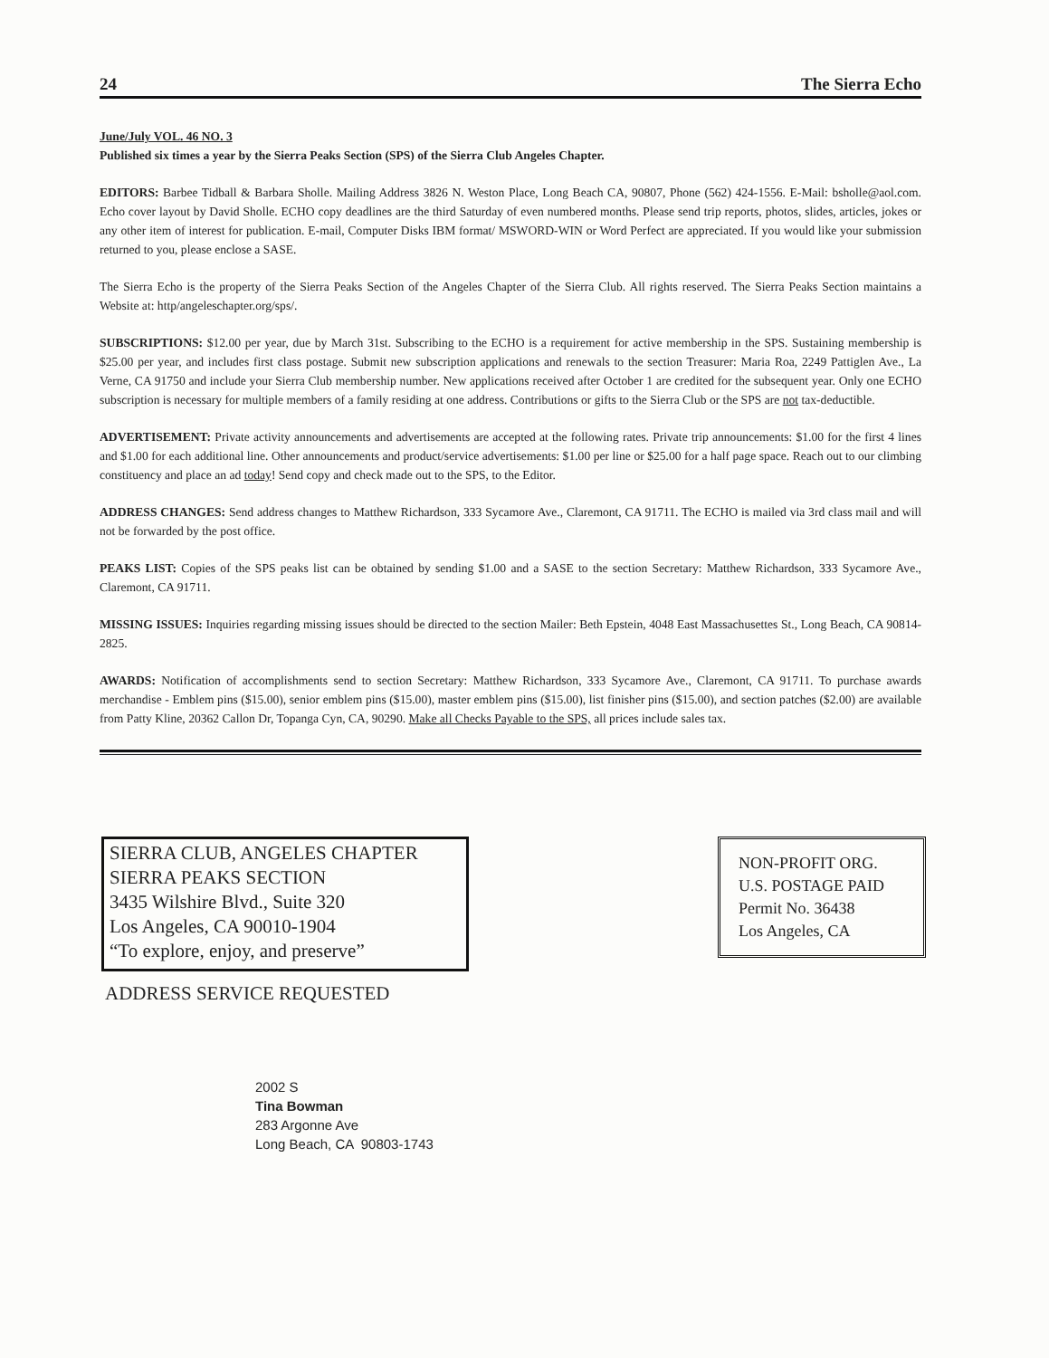24 The Sierra Echo
June/July VOL. 46 NO. 3
Published six times a year by the Sierra Peaks Section (SPS) of the Sierra Club Angeles Chapter.
EDITORS: Barbee Tidball & Barbara Sholle. Mailing Address 3826 N. Weston Place, Long Beach CA, 90807, Phone (562) 424-1556. E-Mail: bsholle@aol.com. Echo cover layout by David Sholle. ECHO copy deadlines are the third Saturday of even numbered months. Please send trip reports, photos, slides, articles, jokes or any other item of interest for publication. E-mail, Computer Disks IBM format/ MSWORD-WIN or Word Perfect are appreciated. If you would like your submission returned to you, please enclose a SASE.
The Sierra Echo is the property of the Sierra Peaks Section of the Angeles Chapter of the Sierra Club. All rights reserved. The Sierra Peaks Section maintains a Website at: http/angeleschapter.org/sps/.
SUBSCRIPTIONS: $12.00 per year, due by March 31st. Subscribing to the ECHO is a requirement for active membership in the SPS. Sustaining membership is $25.00 per year, and includes first class postage. Submit new subscription applications and renewals to the section Treasurer: Maria Roa, 2249 Pattiglen Ave., La Verne, CA 91750 and include your Sierra Club membership number. New applications received after October 1 are credited for the subsequent year. Only one ECHO subscription is necessary for multiple members of a family residing at one address. Contributions or gifts to the Sierra Club or the SPS are not tax-deductible.
ADVERTISEMENT: Private activity announcements and advertisements are accepted at the following rates. Private trip announcements: $1.00 for the first 4 lines and $1.00 for each additional line. Other announcements and product/service advertisements: $1.00 per line or $25.00 for a half page space. Reach out to our climbing constituency and place an ad today! Send copy and check made out to the SPS, to the Editor.
ADDRESS CHANGES: Send address changes to Matthew Richardson, 333 Sycamore Ave., Claremont, CA 91711. The ECHO is mailed via 3rd class mail and will not be forwarded by the post office.
PEAKS LIST: Copies of the SPS peaks list can be obtained by sending $1.00 and a SASE to the section Secretary: Matthew Richardson, 333 Sycamore Ave., Claremont, CA 91711.
MISSING ISSUES: Inquiries regarding missing issues should be directed to the section Mailer: Beth Epstein, 4048 East Massachusettes St., Long Beach, CA 90814-2825.
AWARDS: Notification of accomplishments send to section Secretary: Matthew Richardson, 333 Sycamore Ave., Claremont, CA 91711. To purchase awards merchandise - Emblem pins ($15.00), senior emblem pins ($15.00), master emblem pins ($15.00), list finisher pins ($15.00), and section patches ($2.00) are available from Patty Kline, 20362 Callon Dr, Topanga Cyn, CA, 90290. Make all Checks Payable to the SPS, all prices include sales tax.
SIERRA CLUB, ANGELES CHAPTER
SIERRA PEAKS SECTION
3435 Wilshire Blvd., Suite 320
Los Angeles, CA 90010-1904
“To explore, enjoy, and preserve”
NON-PROFIT ORG.
U.S. POSTAGE PAID
Permit No. 36438
Los Angeles, CA
ADDRESS SERVICE REQUESTED
2002 S
Tina Bowman
283 Argonne Ave
Long Beach, CA 90803-1743